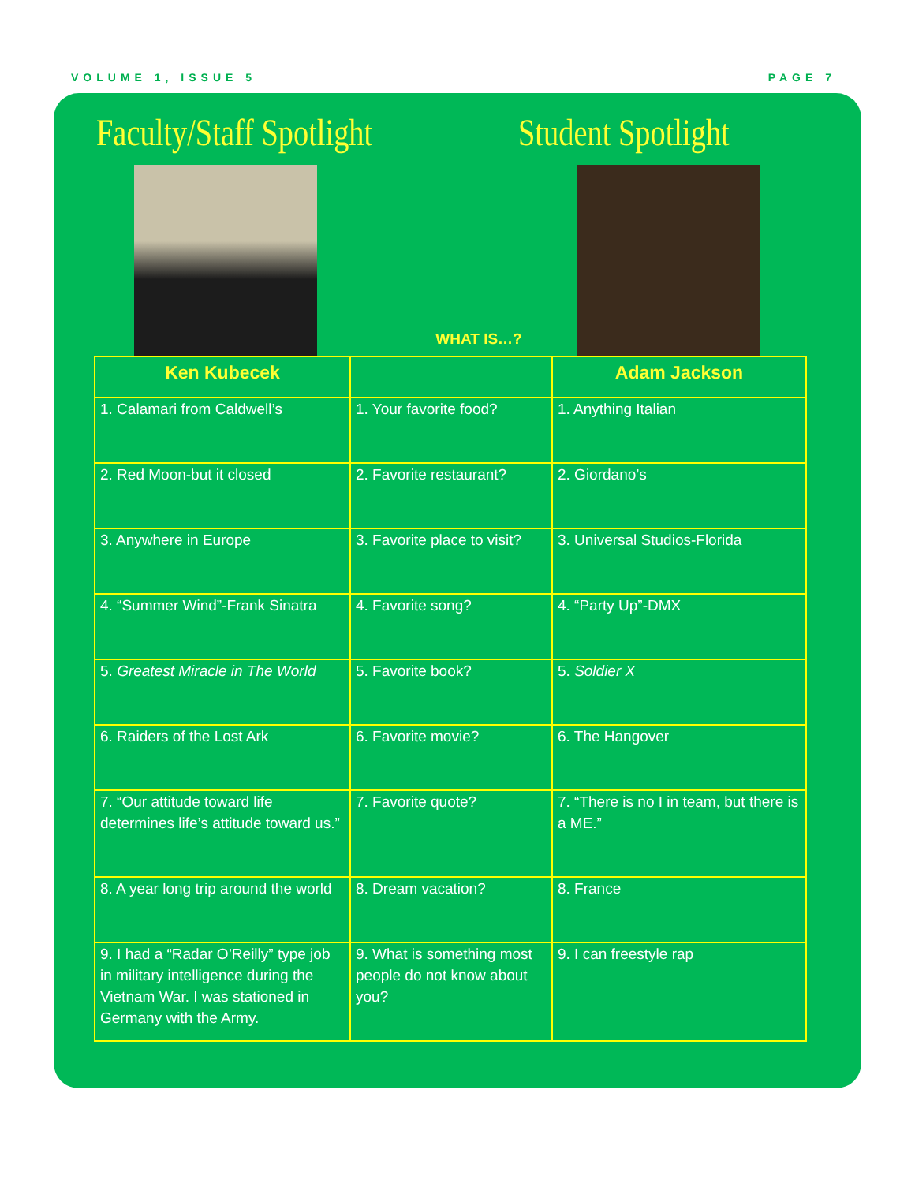VOLUME 1, ISSUE 5 PAGE 7
Faculty/Staff Spotlight Student Spotlight
WHAT IS…?
| Ken Kubecek | | Adam Jackson |
| --- | --- | --- |
| 1. Calamari from Caldwell’s | 1. Your favorite food? | 1. Anything Italian |
| 2. Red Moon-but it closed | 2. Favorite restaurant? | 2. Giordano’s |
| 3. Anywhere in Europe | 3. Favorite place to visit? | 3. Universal Studios-Florida |
| 4. “Summer Wind”-Frank Sinatra | 4. Favorite song? | 4. “Party Up”-DMX |
| 5. Greatest Miracle in The World | 5. Favorite book? | 5. Soldier X |
| 6. Raiders of the Lost Ark | 6. Favorite movie? | 6. The Hangover |
| 7. “Our attitude toward life determines life’s attitude toward us.” | 7. Favorite quote? | 7. “There is no I in team, but there is a ME.” |
| 8. A year long trip around the world | 8. Dream vacation? | 8. France |
| 9. I had a “Radar O’Reilly” type job in military intelligence during the Vietnam War. I was stationed in Germany with the Army. | 9. What is something most people do not know about you? | 9. I can freestyle rap |